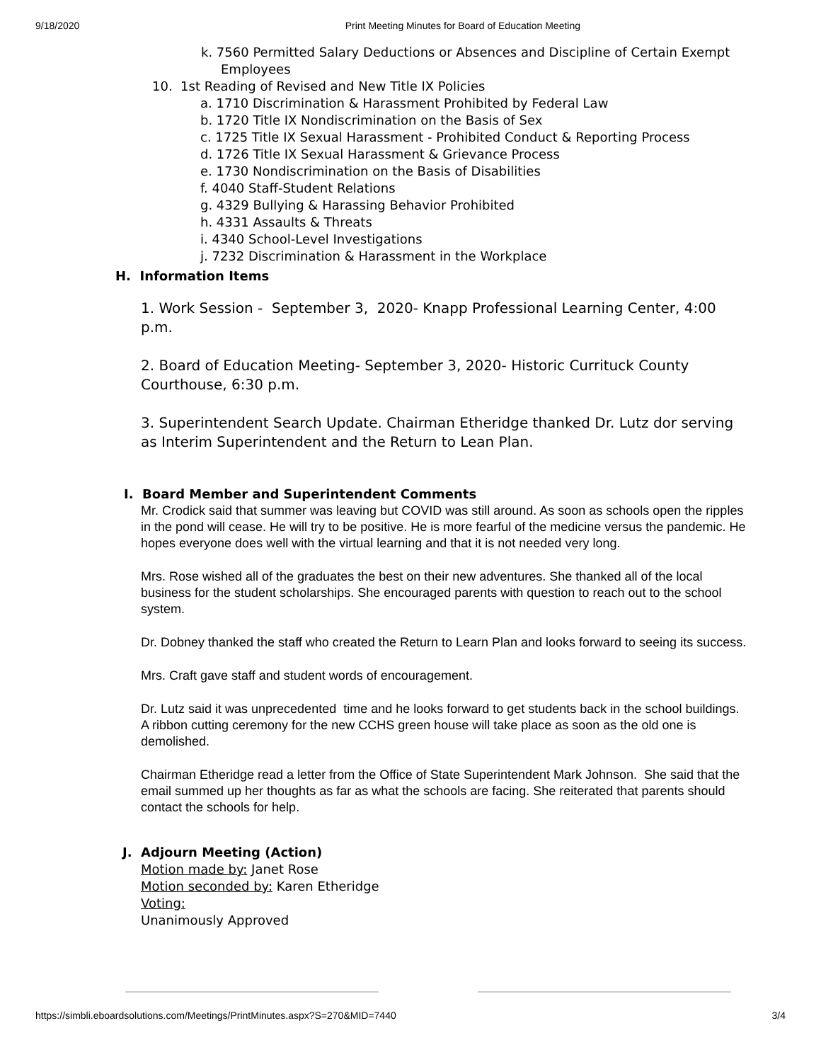9/18/2020 Print Meeting Minutes for Board of Education Meeting
k. 7560 Permitted Salary Deductions or Absences and Discipline of Certain Exempt
Employees
10. 1st Reading of Revised and New Title IX Policies
a. 1710 Discrimination & Harassment Prohibited by Federal Law
b. 1720 Title IX Nondiscrimination on the Basis of Sex
c. 1725 Title IX Sexual Harassment - Prohibited Conduct & Reporting Process
d. 1726 Title IX Sexual Harassment & Grievance Process
e. 1730 Nondiscrimination on the Basis of Disabilities
f. 4040 Staff-Student Relations
g. 4329 Bullying & Harassing Behavior Prohibited
h. 4331 Assaults & Threats
i. 4340 School-Level Investigations
j. 7232 Discrimination & Harassment in the Workplace
H. Information Items
1. Work Session - September 3, 2020- Knapp Professional Learning Center, 4:00 p.m.
2. Board of Education Meeting- September 3, 2020- Historic Currituck County Courthouse, 6:30 p.m.
3. Superintendent Search Update. Chairman Etheridge thanked Dr. Lutz dor serving as Interim Superintendent and the Return to Lean Plan.
I. Board Member and Superintendent Comments
Mr. Crodick said that summer was leaving but COVID was still around. As soon as schools open the ripples in the pond will cease. He will try to be positive. He is more fearful of the medicine versus the pandemic. He hopes everyone does well with the virtual learning and that it is not needed very long.
Mrs. Rose wished all of the graduates the best on their new adventures. She thanked all of the local business for the student scholarships. She encouraged parents with question to reach out to the school system.
Dr. Dobney thanked the staff who created the Return to Learn Plan and looks forward to seeing its success.
Mrs. Craft gave staff and student words of encouragement.
Dr. Lutz said it was unprecedented time and he looks forward to get students back in the school buildings. A ribbon cutting ceremony for the new CCHS green house will take place as soon as the old one is demolished.
Chairman Etheridge read a letter from the Office of State Superintendent Mark Johnson. She said that the email summed up her thoughts as far as what the schools are facing. She reiterated that parents should contact the schools for help.
J. Adjourn Meeting (Action)
Motion made by: Janet Rose
Motion seconded by: Karen Etheridge
Voting:
Unanimously Approved
https://simbli.eboardsolutions.com/Meetings/PrintMinutes.aspx?S=270&MID=7440 3/4